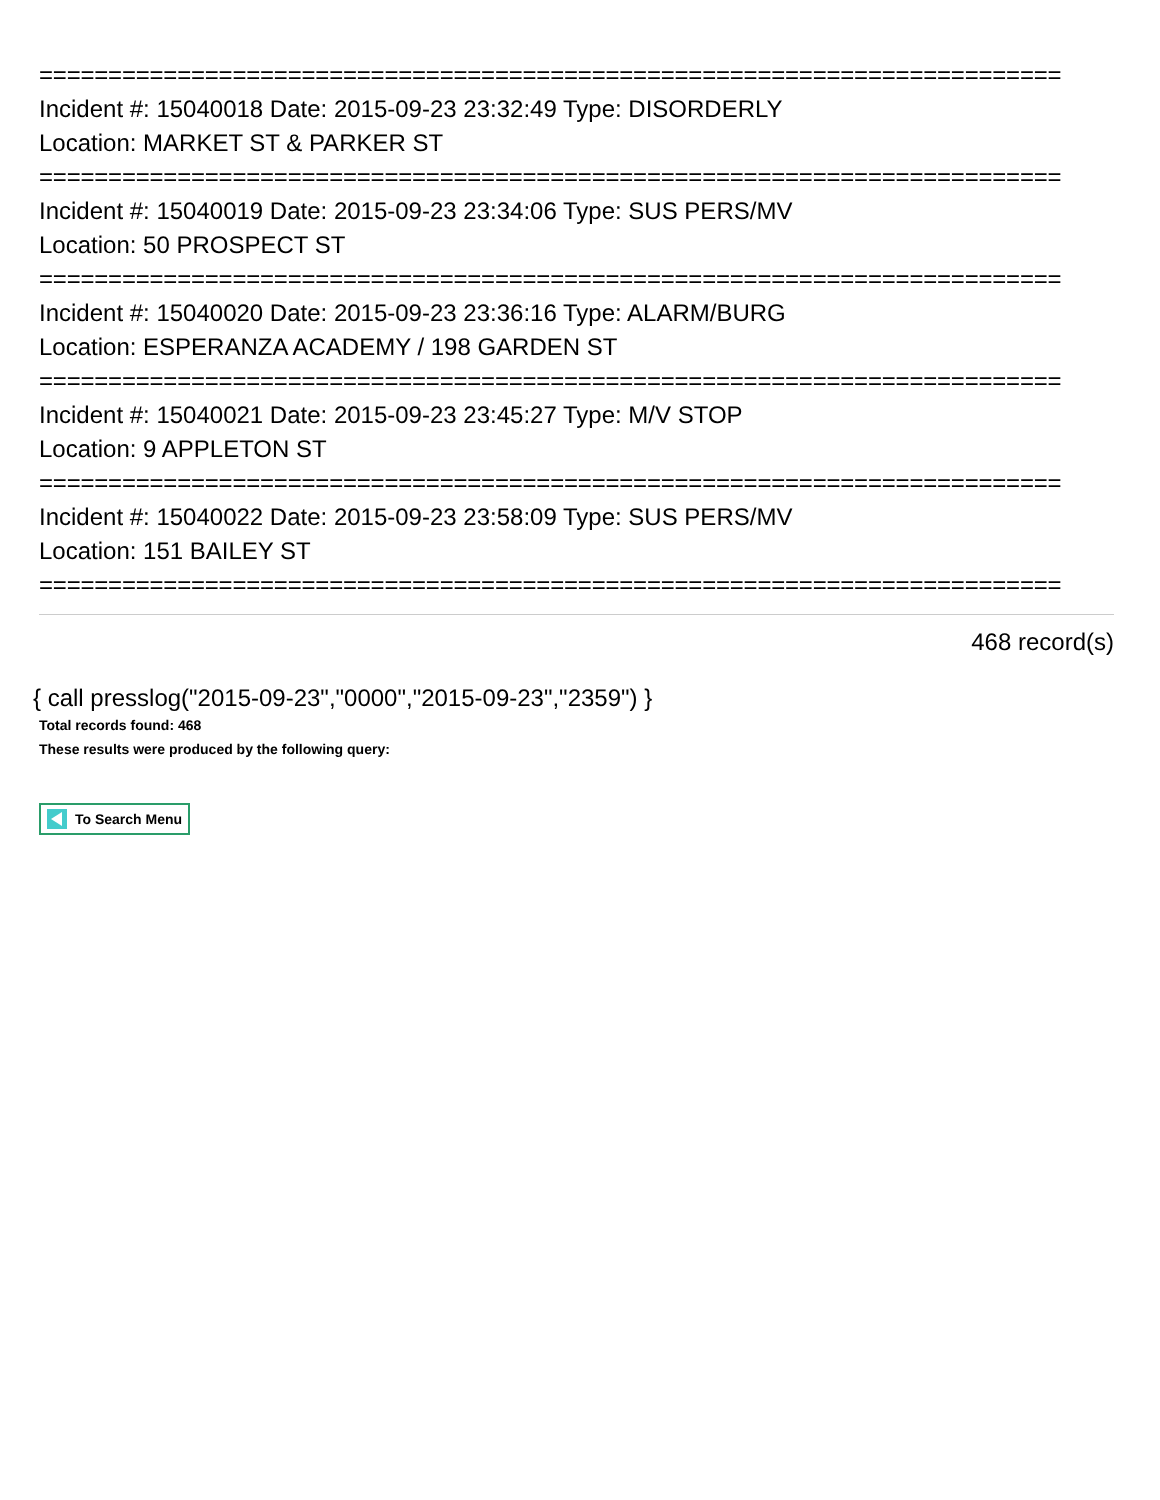==========================================================================
Incident #: 15040018 Date: 2015-09-23 23:32:49 Type: DISORDERLY
Location: MARKET ST & PARKER ST
==========================================================================
Incident #: 15040019 Date: 2015-09-23 23:34:06 Type: SUS PERS/MV
Location: 50 PROSPECT ST
==========================================================================
Incident #: 15040020 Date: 2015-09-23 23:36:16 Type: ALARM/BURG
Location: ESPERANZA ACADEMY / 198 GARDEN ST
==========================================================================
Incident #: 15040021 Date: 2015-09-23 23:45:27 Type: M/V STOP
Location: 9 APPLETON ST
==========================================================================
Incident #: 15040022 Date: 2015-09-23 23:58:09 Type: SUS PERS/MV
Location: 151 BAILEY ST
==========================================================================
468 record(s)
{ call presslog("2015-09-23","0000","2015-09-23","2359") }
Total records found: 468
These results were produced by the following query:
To Search Menu